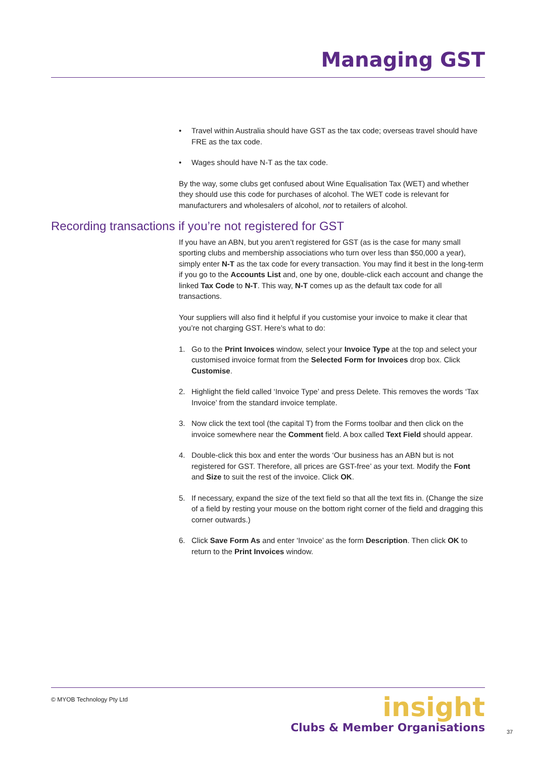Managing GST
• Travel within Australia should have GST as the tax code; overseas travel should have FRE as the tax code.
• Wages should have N-T as the tax code.
By the way, some clubs get confused about Wine Equalisation Tax (WET) and whether they should use this code for purchases of alcohol. The WET code is relevant for manufacturers and wholesalers of alcohol, not to retailers of alcohol.
Recording transactions if you’re not registered for GST
If you have an ABN, but you aren’t registered for GST (as is the case for many small sporting clubs and membership associations who turn over less than $50,000 a year), simply enter N-T as the tax code for every transaction. You may find it best in the long-term if you go to the Accounts List and, one by one, double-click each account and change the linked Tax Code to N-T. This way, N-T comes up as the default tax code for all transactions.
Your suppliers will also find it helpful if you customise your invoice to make it clear that you’re not charging GST. Here’s what to do:
1. Go to the Print Invoices window, select your Invoice Type at the top and select your customised invoice format from the Selected Form for Invoices drop box. Click Customise.
2. Highlight the field called ‘Invoice Type’ and press Delete. This removes the words ‘Tax Invoice’ from the standard invoice template.
3. Now click the text tool (the capital T) from the Forms toolbar and then click on the invoice somewhere near the Comment field. A box called Text Field should appear.
4. Double-click this box and enter the words ‘Our business has an ABN but is not registered for GST. Therefore, all prices are GST-free’ as your text. Modify the Font and Size to suit the rest of the invoice. Click OK.
5. If necessary, expand the size of the text field so that all the text fits in. (Change the size of a field by resting your mouse on the bottom right corner of the field and dragging this corner outwards.)
6. Click Save Form As and enter ‘Invoice’ as the form Description. Then click OK to return to the Print Invoices window.
© MYOB Technology Pty Ltd
insight
Clubs & Member Organisations
37